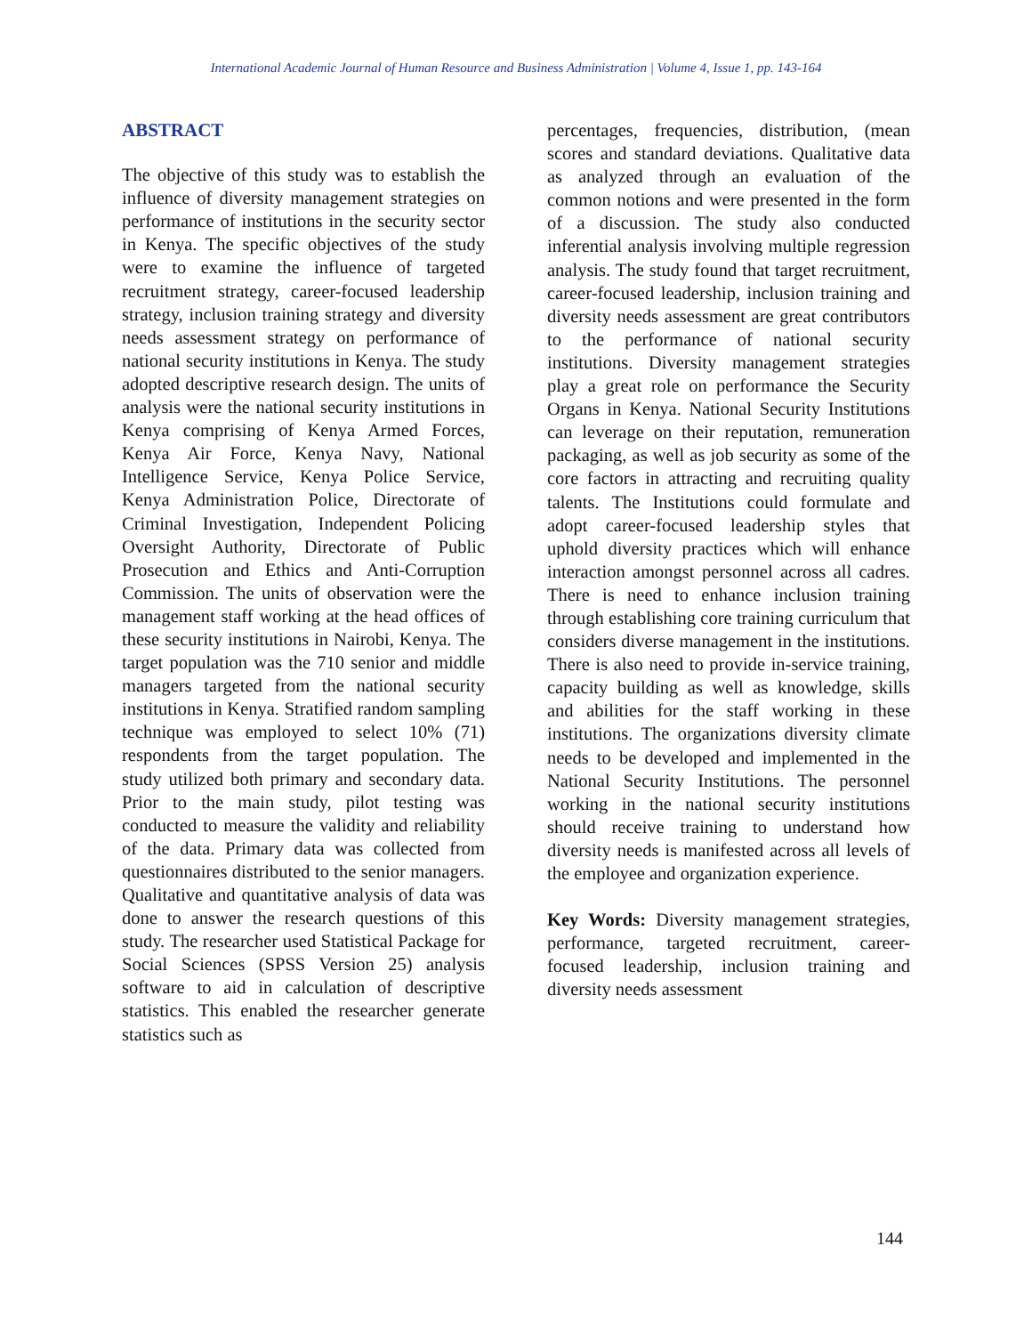International Academic Journal of Human Resource and Business Administration | Volume 4, Issue 1, pp. 143-164
ABSTRACT
The objective of this study was to establish the influence of diversity management strategies on performance of institutions in the security sector in Kenya. The specific objectives of the study were to examine the influence of targeted recruitment strategy, career-focused leadership strategy, inclusion training strategy and diversity needs assessment strategy on performance of national security institutions in Kenya. The study adopted descriptive research design. The units of analysis were the national security institutions in Kenya comprising of Kenya Armed Forces, Kenya Air Force, Kenya Navy, National Intelligence Service, Kenya Police Service, Kenya Administration Police, Directorate of Criminal Investigation, Independent Policing Oversight Authority, Directorate of Public Prosecution and Ethics and Anti-Corruption Commission. The units of observation were the management staff working at the head offices of these security institutions in Nairobi, Kenya. The target population was the 710 senior and middle managers targeted from the national security institutions in Kenya. Stratified random sampling technique was employed to select 10% (71) respondents from the target population. The study utilized both primary and secondary data. Prior to the main study, pilot testing was conducted to measure the validity and reliability of the data. Primary data was collected from questionnaires distributed to the senior managers. Qualitative and quantitative analysis of data was done to answer the research questions of this study. The researcher used Statistical Package for Social Sciences (SPSS Version 25) analysis software to aid in calculation of descriptive statistics. This enabled the researcher generate statistics such as
percentages, frequencies, distribution, (mean scores and standard deviations. Qualitative data as analyzed through an evaluation of the common notions and were presented in the form of a discussion. The study also conducted inferential analysis involving multiple regression analysis. The study found that target recruitment, career-focused leadership, inclusion training and diversity needs assessment are great contributors to the performance of national security institutions. Diversity management strategies play a great role on performance the Security Organs in Kenya. National Security Institutions can leverage on their reputation, remuneration packaging, as well as job security as some of the core factors in attracting and recruiting quality talents. The Institutions could formulate and adopt career-focused leadership styles that uphold diversity practices which will enhance interaction amongst personnel across all cadres. There is need to enhance inclusion training through establishing core training curriculum that considers diverse management in the institutions. There is also need to provide in-service training, capacity building as well as knowledge, skills and abilities for the staff working in these institutions. The organizations diversity climate needs to be developed and implemented in the National Security Institutions. The personnel working in the national security institutions should receive training to understand how diversity needs is manifested across all levels of the employee and organization experience.
Key Words: Diversity management strategies, performance, targeted recruitment, career-focused leadership, inclusion training and diversity needs assessment
144